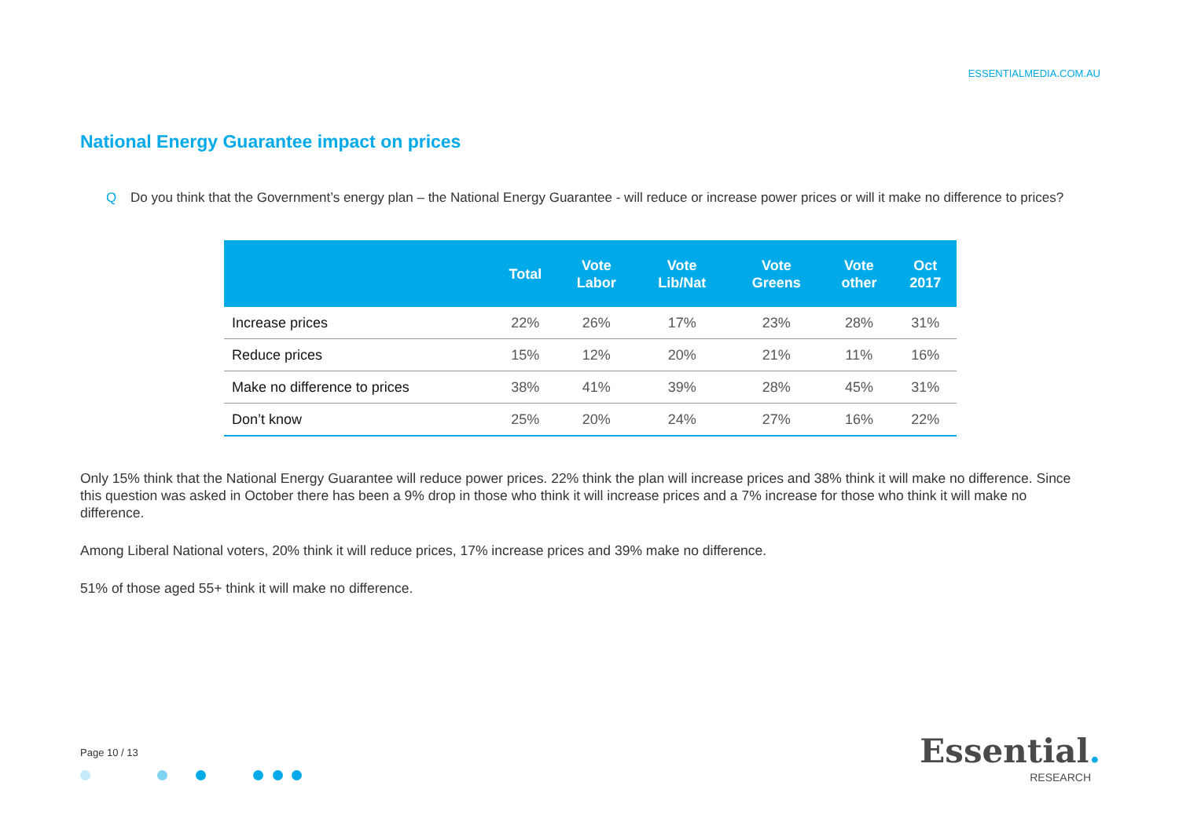ESSENTIALMEDIA.COM.AU
National Energy Guarantee impact on prices
Q Do you think that the Government’s energy plan – the National Energy Guarantee - will reduce or increase power prices or will it make no difference to prices?
| | Total | Vote Labor | Vote Lib/Nat | Vote Greens | Vote other | Oct 2017 |
| --- | --- | --- | --- | --- | --- | --- |
| Increase prices | 22% | 26% | 17% | 23% | 28% | 31% |
| Reduce prices | 15% | 12% | 20% | 21% | 11% | 16% |
| Make no difference to prices | 38% | 41% | 39% | 28% | 45% | 31% |
| Don’t know | 25% | 20% | 24% | 27% | 16% | 22% |
Only 15% think that the National Energy Guarantee will reduce power prices. 22% think the plan will increase prices and 38% think it will make no difference. Since this question was asked in October there has been a 9% drop in those who think it will increase prices and a 7% increase for those who think it will make no difference.
Among Liberal National voters, 20% think it will reduce prices, 17% increase prices and 39% make no difference.
51% of those aged 55+ think it will make no difference.
Page 10 / 13
Essential.
RESEARCH